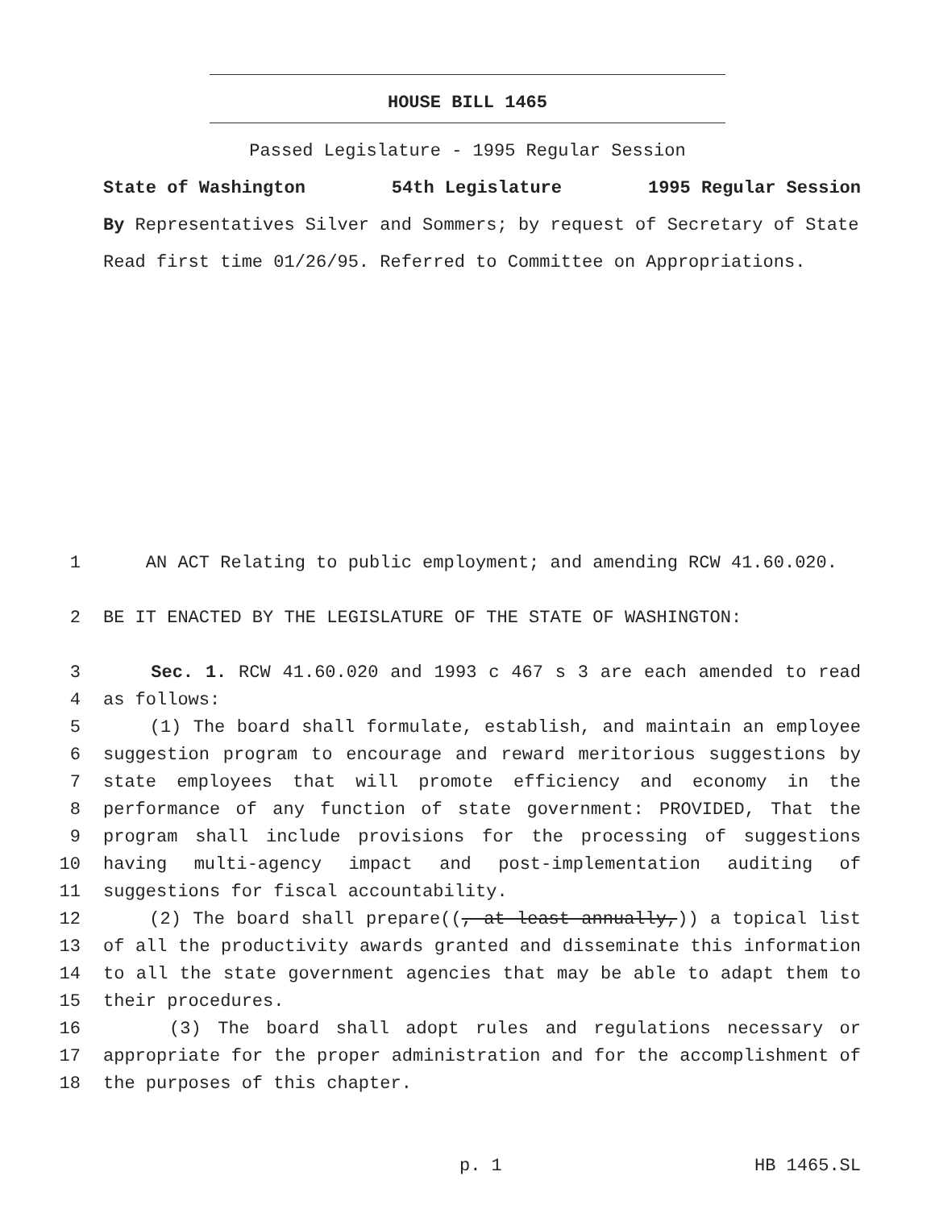HOUSE BILL 1465
Passed Legislature - 1995 Regular Session
State of Washington 54th Legislature 1995 Regular Session
By Representatives Silver and Sommers; by request of Secretary of State
Read first time 01/26/95. Referred to Committee on Appropriations.
1 AN ACT Relating to public employment; and amending RCW 41.60.020.
2 BE IT ENACTED BY THE LEGISLATURE OF THE STATE OF WASHINGTON:
3 Sec. 1. RCW 41.60.020 and 1993 c 467 s 3 are each amended to read
4 as follows:
5 (1) The board shall formulate, establish, and maintain an employee
6 suggestion program to encourage and reward meritorious suggestions by
7 state employees that will promote efficiency and economy in the
8 performance of any function of state government: PROVIDED, That the
9 program shall include provisions for the processing of suggestions
10 having multi-agency impact and post-implementation auditing of
11 suggestions for fiscal accountability.
12 (2) The board shall prepare((, at least annually,)) a topical list
13 of all the productivity awards granted and disseminate this information
14 to all the state government agencies that may be able to adapt them to
15 their procedures.
16 (3) The board shall adopt rules and regulations necessary or
17 appropriate for the proper administration and for the accomplishment of
18 the purposes of this chapter.
p. 1 HB 1465.SL